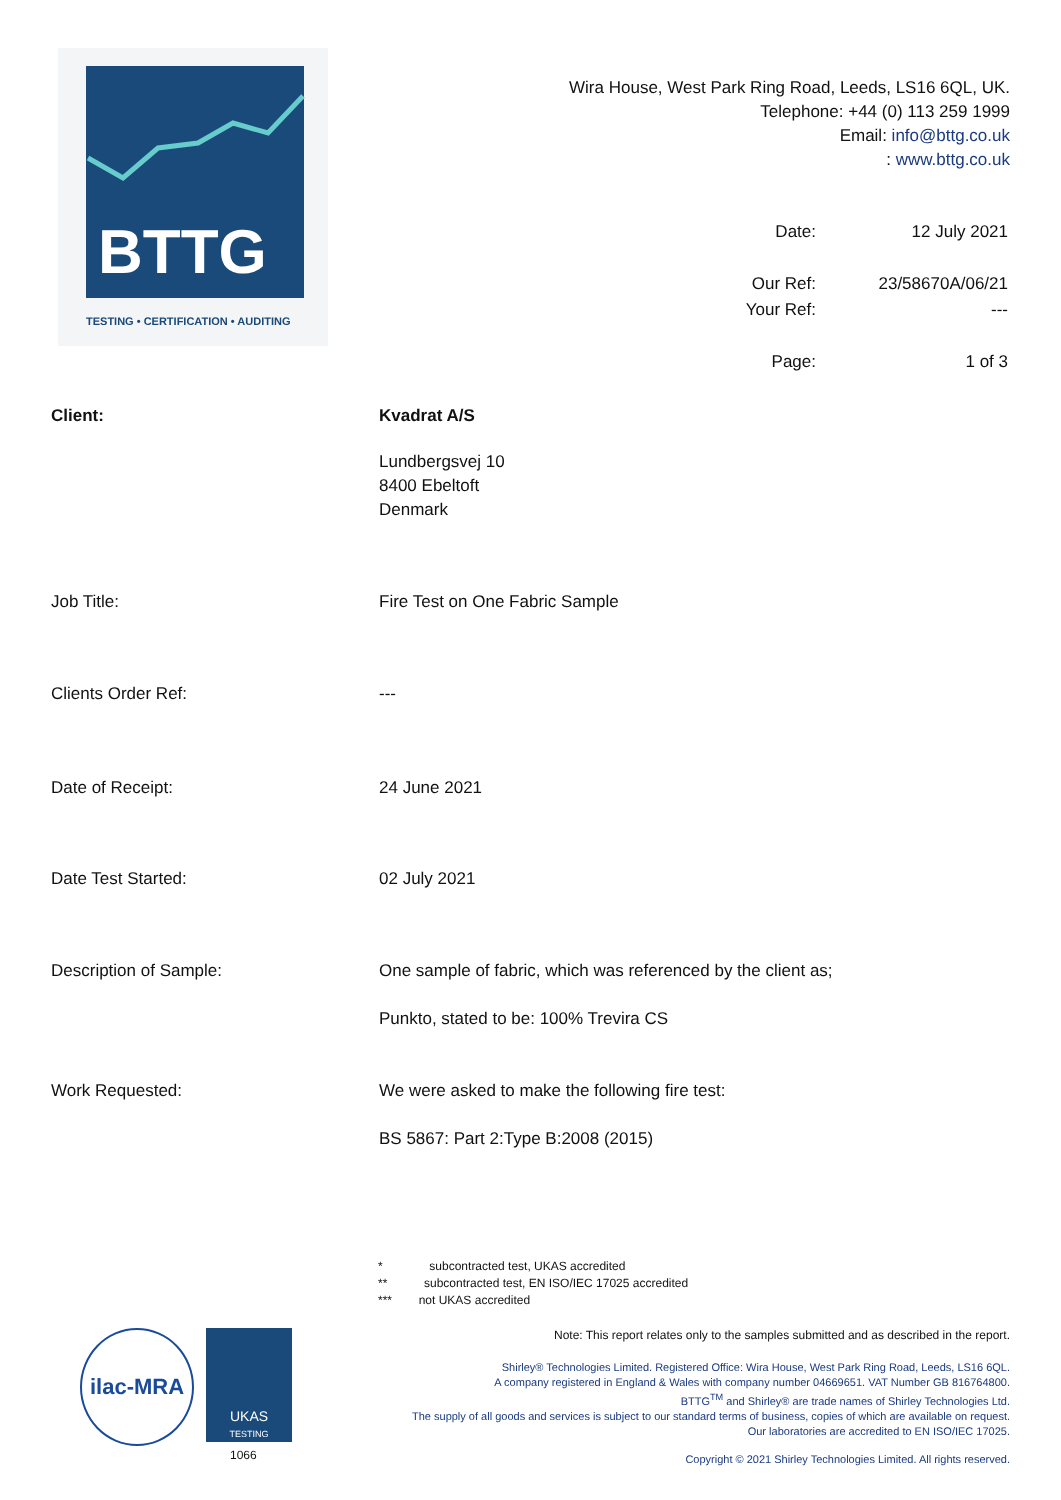BTTG
TESTING • CERTIFICATION • AUDITING
Wira House, West Park Ring Road, Leeds, LS16 6QL, UK.
Telephone: +44 (0) 113 259 1999
Email: info@bttg.co.uk
: www.bttg.co.uk
| Date: | 12 July 2021 |
| Our Ref: | 23/58670A/06/21 |
| Your Ref: | --- |
| Page: | 1 of 3 |
Client: Kvadrat A/S
Lundbergsvej 10
8400 Ebeltoft
Denmark
Job Title: Fire Test on One Fabric Sample
Clients Order Ref: ---
Date of Receipt: 24 June 2021
Date Test Started: 02 July 2021
Description of Sample: One sample of fabric, which was referenced by the client as;
Punkto, stated to be: 100% Trevira CS
Work Requested: We were asked to make the following fire test:
BS 5867: Part 2:Type B:2008 (2015)
* subcontracted test, UKAS accredited
** subcontracted test, EN ISO/IEC 17025 accredited
*** not UKAS accredited
Note: This report relates only to the samples submitted and as described in the report.
Shirley® Technologies Limited. Registered Office: Wira House, West Park Ring Road, Leeds, LS16 6QL.
A company registered in England & Wales with company number 04669651. VAT Number GB 816764800.
BTTG<sup>TM</sup> and Shirley® are trade names of Shirley Technologies Ltd.
The supply of all goods and services is subject to our standard terms of business, copies of which are available on request.
Our laboratories are accredited to EN ISO/IEC 17025.
Copyright © 2021 Shirley Technologies Limited. All rights reserved.
ilac-MRA
UKAS
TESTING
1066